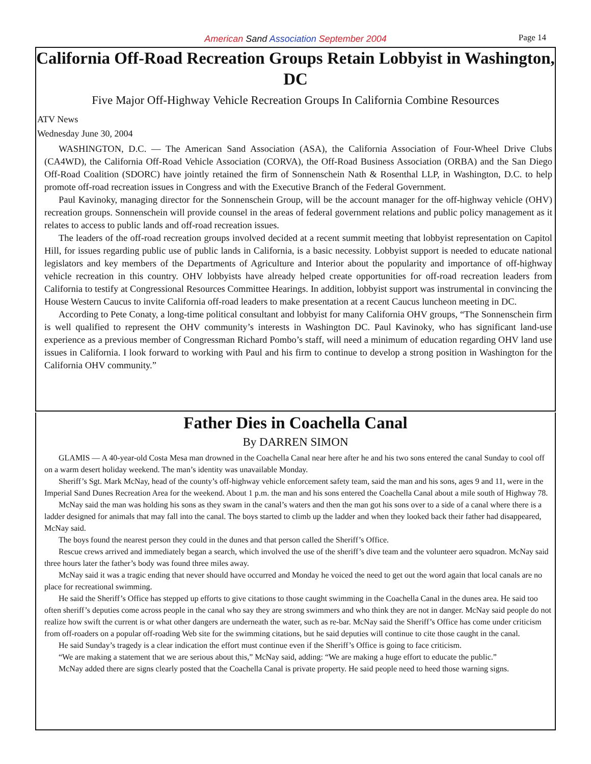American Sand Association September 2004
Page 14
California Off-Road Recreation Groups Retain Lobbyist in Washington, DC
Five Major Off-Highway Vehicle Recreation Groups In California Combine Resources
ATV News
Wednesday June 30, 2004
WASHINGTON, D.C. — The American Sand Association (ASA), the California Association of Four-Wheel Drive Clubs (CA4WD), the California Off-Road Vehicle Association (CORVA), the Off-Road Business Association (ORBA) and the San Diego Off-Road Coalition (SDORC) have jointly retained the firm of Sonnenschein Nath & Rosenthal LLP, in Washington, D.C. to help promote off-road recreation issues in Congress and with the Executive Branch of the Federal Government.
Paul Kavinoky, managing director for the Sonnenschein Group, will be the account manager for the off-highway vehicle (OHV) recreation groups. Sonnenschein will provide counsel in the areas of federal government relations and public policy management as it relates to access to public lands and off-road recreation issues.
The leaders of the off-road recreation groups involved decided at a recent summit meeting that lobbyist representation on Capitol Hill, for issues regarding public use of public lands in California, is a basic necessity. Lobbyist support is needed to educate national legislators and key members of the Departments of Agriculture and Interior about the popularity and importance of off-highway vehicle recreation in this country. OHV lobbyists have already helped create opportunities for off-road recreation leaders from California to testify at Congressional Resources Committee Hearings. In addition, lobbyist support was instrumental in convincing the House Western Caucus to invite California off-road leaders to make presentation at a recent Caucus luncheon meeting in DC.
According to Pete Conaty, a long-time political consultant and lobbyist for many California OHV groups, “The Sonnenschein firm is well qualified to represent the OHV community’s interests in Washington DC. Paul Kavinoky, who has significant land-use experience as a previous member of Congressman Richard Pombo’s staff, will need a minimum of education regarding OHV land use issues in California. I look forward to working with Paul and his firm to continue to develop a strong position in Washington for the California OHV community.”
Father Dies in Coachella Canal
By DARREN SIMON
GLAMIS — A 40-year-old Costa Mesa man drowned in the Coachella Canal near here after he and his two sons entered the canal Sunday to cool off on a warm desert holiday weekend. The man’s identity was unavailable Monday.
Sheriff’s Sgt. Mark McNay, head of the county’s off-highway vehicle enforcement safety team, said the man and his sons, ages 9 and 11, were in the Imperial Sand Dunes Recreation Area for the weekend. About 1 p.m. the man and his sons entered the Coachella Canal about a mile south of Highway 78.
McNay said the man was holding his sons as they swam in the canal’s waters and then the man got his sons over to a side of a canal where there is a ladder designed for animals that may fall into the canal. The boys started to climb up the ladder and when they looked back their father had disappeared, McNay said.
The boys found the nearest person they could in the dunes and that person called the Sheriff’s Office.
Rescue crews arrived and immediately began a search, which involved the use of the sheriff’s dive team and the volunteer aero squadron. McNay said three hours later the father’s body was found three miles away.
McNay said it was a tragic ending that never should have occurred and Monday he voiced the need to get out the word again that local canals are no place for recreational swimming.
He said the Sheriff’s Office has stepped up efforts to give citations to those caught swimming in the Coachella Canal in the dunes area. He said too often sheriff’s deputies come across people in the canal who say they are strong swimmers and who think they are not in danger. McNay said people do not realize how swift the current is or what other dangers are underneath the water, such as re-bar. McNay said the Sheriff’s Office has come under criticism from off-roaders on a popular off-roading Web site for the swimming citations, but he said deputies will continue to cite those caught in the canal.
He said Sunday’s tragedy is a clear indication the effort must continue even if the Sheriff’s Office is going to face criticism.
“We are making a statement that we are serious about this,” McNay said, adding: “We are making a huge effort to educate the public.”
McNay added there are signs clearly posted that the Coachella Canal is private property. He said people need to heed those warning signs.